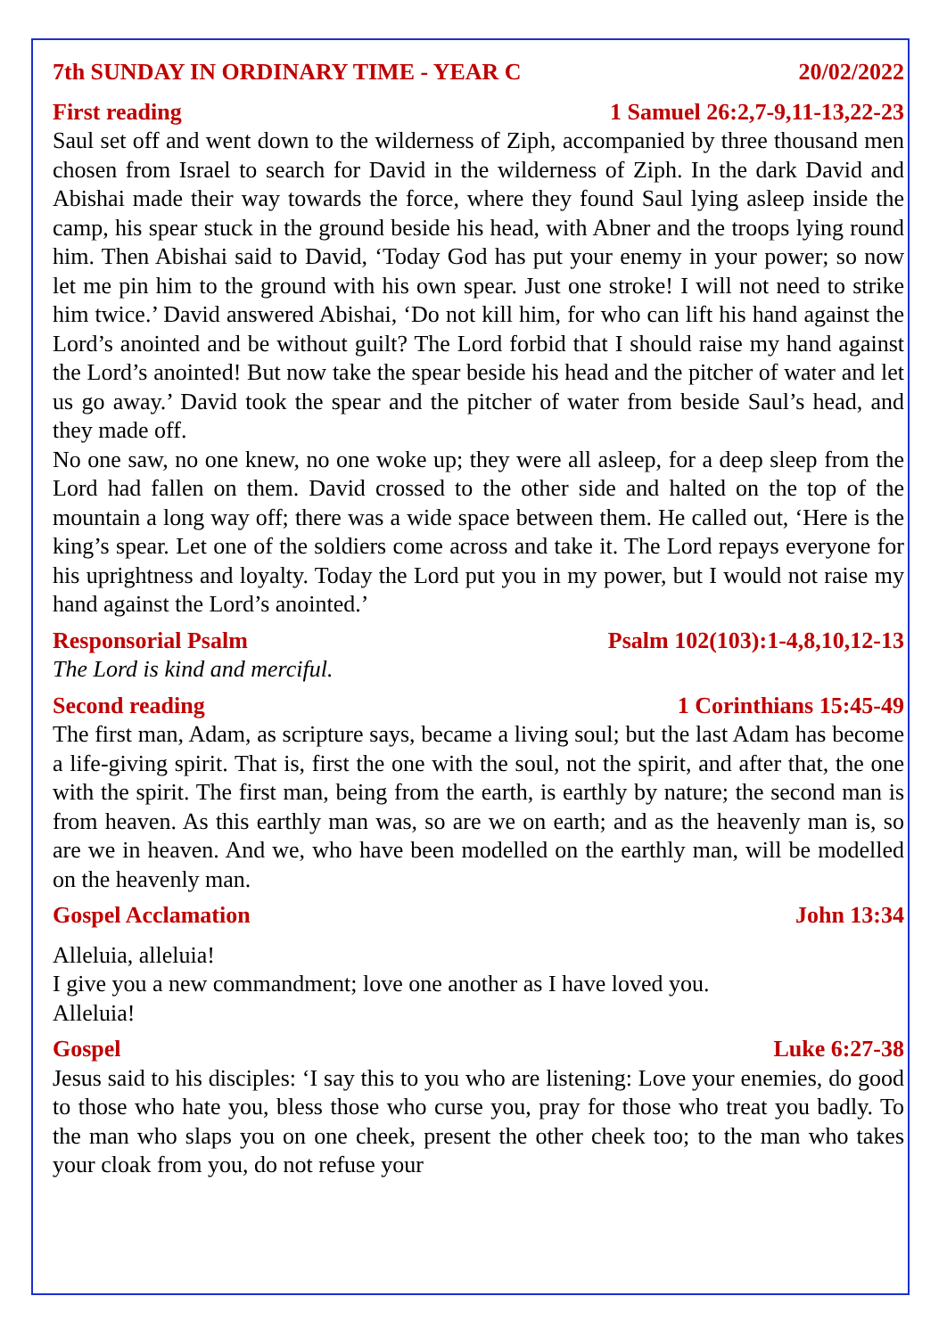7th SUNDAY IN ORDINARY TIME - YEAR C 20/02/2022
First reading 1 Samuel 26:2,7-9,11-13,22-23
Saul set off and went down to the wilderness of Ziph, accompanied by three thousand men chosen from Israel to search for David in the wilderness of Ziph. In the dark David and Abishai made their way towards the force, where they found Saul lying asleep inside the camp, his spear stuck in the ground beside his head, with Abner and the troops lying round him. Then Abishai said to David, ‘Today God has put your enemy in your power; so now let me pin him to the ground with his own spear. Just one stroke! I will not need to strike him twice.’ David answered Abishai, ‘Do not kill him, for who can lift his hand against the Lord’s anointed and be without guilt? The Lord forbid that I should raise my hand against the Lord’s anointed! But now take the spear beside his head and the pitcher of water and let us go away.’ David took the spear and the pitcher of water from beside Saul’s head, and they made off.
No one saw, no one knew, no one woke up; they were all asleep, for a deep sleep from the Lord had fallen on them. David crossed to the other side and halted on the top of the mountain a long way off; there was a wide space between them. He called out, ‘Here is the king’s spear. Let one of the soldiers come across and take it. The Lord repays everyone for his uprightness and loyalty. Today the Lord put you in my power, but I would not raise my hand against the Lord’s anointed.’
Responsorial Psalm Psalm 102(103):1-4,8,10,12-13
The Lord is kind and merciful.
Second reading 1 Corinthians 15:45-49
The first man, Adam, as scripture says, became a living soul; but the last Adam has become a life-giving spirit. That is, first the one with the soul, not the spirit, and after that, the one with the spirit. The first man, being from the earth, is earthly by nature; the second man is from heaven. As this earthly man was, so are we on earth; and as the heavenly man is, so are we in heaven. And we, who have been modelled on the earthly man, will be modelled on the heavenly man.
Gospel Acclamation John 13:34
Alleluia, alleluia!
I give you a new commandment; love one another as I have loved you.
Alleluia!
Gospel Luke 6:27-38
Jesus said to his disciples: ‘I say this to you who are listening: Love your enemies, do good to those who hate you, bless those who curse you, pray for those who treat you badly. To the man who slaps you on one cheek, present the other cheek too; to the man who takes your cloak from you, do not refuse your